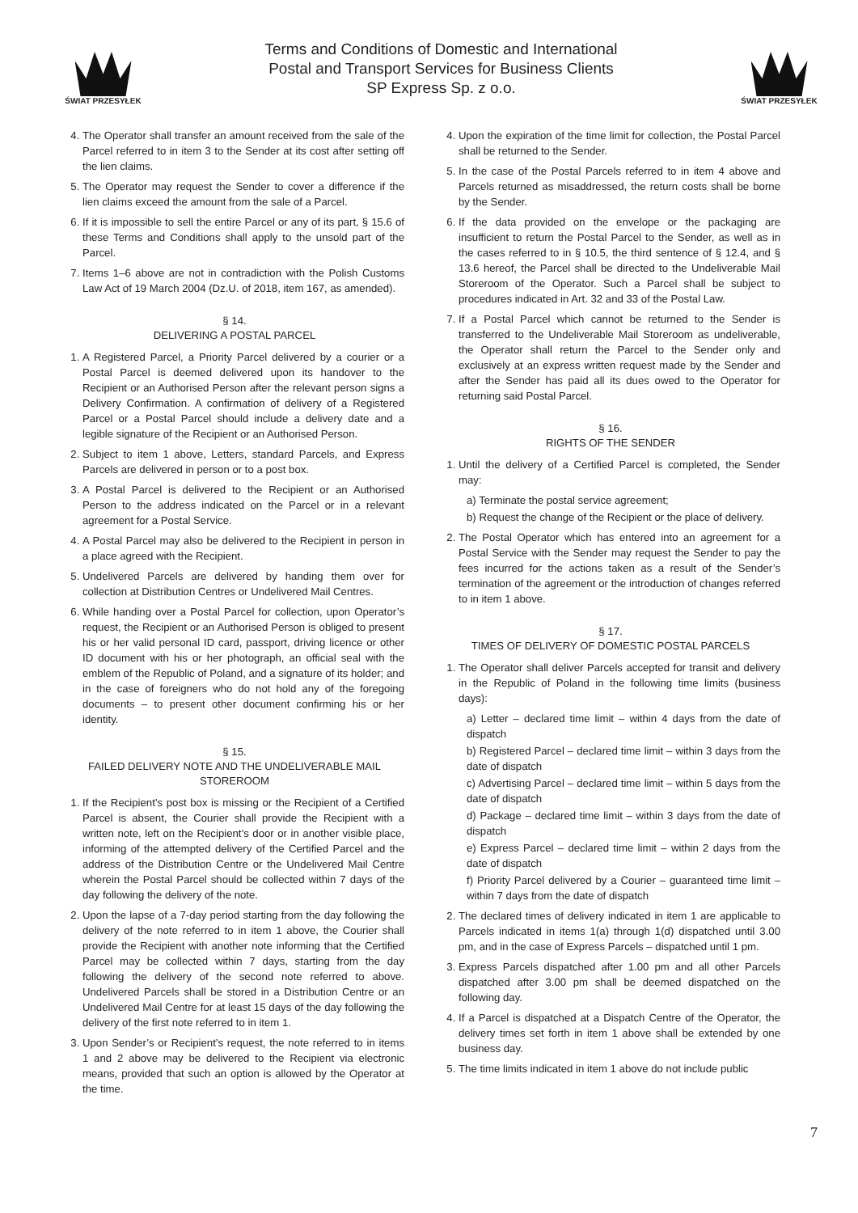ŚWIAT PRZESYŁEK
Terms and Conditions of Domestic and International
Postal and Transport Services for Business Clients
SP Express Sp. z o.o.
ŚWIAT PRZESYŁEK
4. The Operator shall transfer an amount received from the sale of the Parcel referred to in item 3 to the Sender at its cost after setting off the lien claims.
5. The Operator may request the Sender to cover a difference if the lien claims exceed the amount from the sale of a Parcel.
6. If it is impossible to sell the entire Parcel or any of its part, § 15.6 of these Terms and Conditions shall apply to the unsold part of the Parcel.
7. Items 1–6 above are not in contradiction with the Polish Customs Law Act of 19 March 2004 (Dz.U. of 2018, item 167, as amended).
§ 14.
DELIVERING A POSTAL PARCEL
1. A Registered Parcel, a Priority Parcel delivered by a courier or a Postal Parcel is deemed delivered upon its handover to the Recipient or an Authorised Person after the relevant person signs a Delivery Confirmation. A confirmation of delivery of a Registered Parcel or a Postal Parcel should include a delivery date and a legible signature of the Recipient or an Authorised Person.
2. Subject to item 1 above, Letters, standard Parcels, and Express Parcels are delivered in person or to a post box.
3. A Postal Parcel is delivered to the Recipient or an Authorised Person to the address indicated on the Parcel or in a relevant agreement for a Postal Service.
4. A Postal Parcel may also be delivered to the Recipient in person in a place agreed with the Recipient.
5. Undelivered Parcels are delivered by handing them over for collection at Distribution Centres or Undelivered Mail Centres.
6. While handing over a Postal Parcel for collection, upon Operator’s request, the Recipient or an Authorised Person is obliged to present his or her valid personal ID card, passport, driving licence or other ID document with his or her photograph, an official seal with the emblem of the Republic of Poland, and a signature of its holder; and in the case of foreigners who do not hold any of the foregoing documents – to present other document confirming his or her identity.
§ 15.
FAILED DELIVERY NOTE AND THE UNDELIVERABLE MAIL STOREROOM
1. If the Recipient’s post box is missing or the Recipient of a Certified Parcel is absent, the Courier shall provide the Recipient with a written note, left on the Recipient’s door or in another visible place, informing of the attempted delivery of the Certified Parcel and the address of the Distribution Centre or the Undelivered Mail Centre wherein the Postal Parcel should be collected within 7 days of the day following the delivery of the note.
2. Upon the lapse of a 7-day period starting from the day following the delivery of the note referred to in item 1 above, the Courier shall provide the Recipient with another note informing that the Certified Parcel may be collected within 7 days, starting from the day following the delivery of the second note referred to above. Undelivered Parcels shall be stored in a Distribution Centre or an Undelivered Mail Centre for at least 15 days of the day following the delivery of the first note referred to in item 1.
3. Upon Sender’s or Recipient’s request, the note referred to in items 1 and 2 above may be delivered to the Recipient via electronic means, provided that such an option is allowed by the Operator at the time.
4. Upon the expiration of the time limit for collection, the Postal Parcel shall be returned to the Sender.
5. In the case of the Postal Parcels referred to in item 4 above and Parcels returned as misaddressed, the return costs shall be borne by the Sender.
6. If the data provided on the envelope or the packaging are insufficient to return the Postal Parcel to the Sender, as well as in the cases referred to in § 10.5, the third sentence of § 12.4, and § 13.6 hereof, the Parcel shall be directed to the Undeliverable Mail Storeroom of the Operator. Such a Parcel shall be subject to procedures indicated in Art. 32 and 33 of the Postal Law.
7. If a Postal Parcel which cannot be returned to the Sender is transferred to the Undeliverable Mail Storeroom as undeliverable, the Operator shall return the Parcel to the Sender only and exclusively at an express written request made by the Sender and after the Sender has paid all its dues owed to the Operator for returning said Postal Parcel.
§ 16.
RIGHTS OF THE SENDER
1. Until the delivery of a Certified Parcel is completed, the Sender may:
a) Terminate the postal service agreement;
b) Request the change of the Recipient or the place of delivery.
2. The Postal Operator which has entered into an agreement for a Postal Service with the Sender may request the Sender to pay the fees incurred for the actions taken as a result of the Sender’s termination of the agreement or the introduction of changes referred to in item 1 above.
§ 17.
TIMES OF DELIVERY OF DOMESTIC POSTAL PARCELS
1. The Operator shall deliver Parcels accepted for transit and delivery in the Republic of Poland in the following time limits (business days):
a) Letter – declared time limit – within 4 days from the date of dispatch
b) Registered Parcel – declared time limit – within 3 days from the date of dispatch
c) Advertising Parcel – declared time limit – within 5 days from the date of dispatch
d) Package – declared time limit – within 3 days from the date of dispatch
e) Express Parcel – declared time limit – within 2 days from the date of dispatch
f) Priority Parcel delivered by a Courier – guaranteed time limit – within 7 days from the date of dispatch
2. The declared times of delivery indicated in item 1 are applicable to Parcels indicated in items 1(a) through 1(d) dispatched until 3.00 pm, and in the case of Express Parcels – dispatched until 1 pm.
3. Express Parcels dispatched after 1.00 pm and all other Parcels dispatched after 3.00 pm shall be deemed dispatched on the following day.
4. If a Parcel is dispatched at a Dispatch Centre of the Operator, the delivery times set forth in item 1 above shall be extended by one business day.
5. The time limits indicated in item 1 above do not include public
7